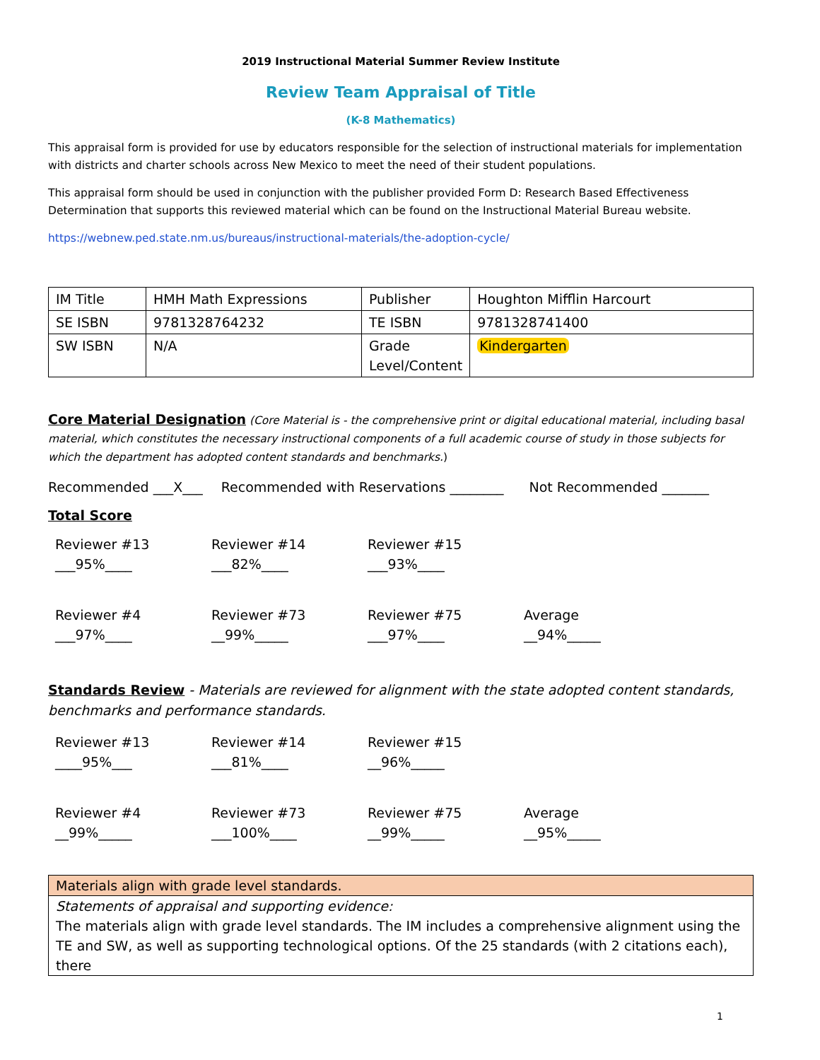2019 Instructional Material Summer Review Institute
Review Team Appraisal of Title
(K-8 Mathematics)
This appraisal form is provided for use by educators responsible for the selection of instructional materials for implementation with districts and charter schools across New Mexico to meet the need of their student populations.
This appraisal form should be used in conjunction with the publisher provided Form D: Research Based Effectiveness Determination that supports this reviewed material which can be found on the Instructional Material Bureau website.
https://webnew.ped.state.nm.us/bureaus/instructional-materials/the-adoption-cycle/
| IM Title | HMH Math Expressions | Publisher | Houghton Mifflin Harcourt |
| SE ISBN | 9781328764232 | TE ISBN | 9781328741400 |
| SW ISBN | N/A | Grade Level/Content | Kindergarten |
Core Material Designation (Core Material is - the comprehensive print or digital educational material, including basal material, which constitutes the necessary instructional components of a full academic course of study in those subjects for which the department has adopted content standards and benchmarks.)
Recommended ___X___ Recommended with Reservations ________ Not Recommended _______
Total Score
Reviewer #13
___95%____
Reviewer #14
___82%____
Reviewer #15
___93%____
Reviewer #4
___97%____
Reviewer #73
__99%_____
Reviewer #75
___97%____
Average
__94%_____
Standards Review - Materials are reviewed for alignment with the state adopted content standards, benchmarks and performance standards.
Reviewer #13
____95%___
Reviewer #14
___81%____
Reviewer #15
__96%_____
Reviewer #4
__99%_____
Reviewer #73
___100%____
Reviewer #75
__99%_____
Average
__95%_____
| Materials align with grade level standards. |
| Statements of appraisal and supporting evidence: The materials align with grade level standards. The IM includes a comprehensive alignment using the TE and SW, as well as supporting technological options. Of the 25 standards (with 2 citations each), there |
1